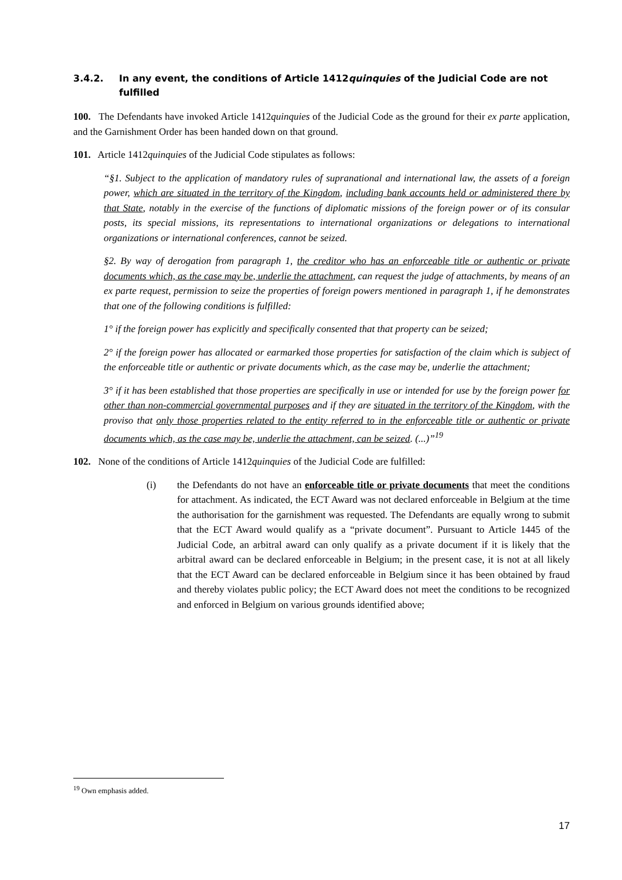3.4.2. In any event, the conditions of Article 1412quinquies of the Judicial Code are not fulfilled
100. The Defendants have invoked Article 1412quinquies of the Judicial Code as the ground for their ex parte application, and the Garnishment Order has been handed down on that ground.
101. Article 1412quinquies of the Judicial Code stipulates as follows:
“§1. Subject to the application of mandatory rules of supranational and international law, the assets of a foreign power, which are situated in the territory of the Kingdom, including bank accounts held or administered there by that State, notably in the exercise of the functions of diplomatic missions of the foreign power or of its consular posts, its special missions, its representations to international organizations or delegations to international organizations or international conferences, cannot be seized.
§2. By way of derogation from paragraph 1, the creditor who has an enforceable title or authentic or private documents which, as the case may be, underlie the attachment, can request the judge of attachments, by means of an ex parte request, permission to seize the properties of foreign powers mentioned in paragraph 1, if he demonstrates that one of the following conditions is fulfilled:
1° if the foreign power has explicitly and specifically consented that that property can be seized;
2° if the foreign power has allocated or earmarked those properties for satisfaction of the claim which is subject of the enforceable title or authentic or private documents which, as the case may be, underlie the attachment;
3° if it has been established that those properties are specifically in use or intended for use by the foreign power for other than non-commercial governmental purposes and if they are situated in the territory of the Kingdom, with the proviso that only those properties related to the entity referred to in the enforceable title or authentic or private documents which, as the case may be, underlie the attachment, can be seized. (...)”<sup>19</sup>
102. None of the conditions of Article 1412quinquies of the Judicial Code are fulfilled:
(i) the Defendants do not have an enforceable title or private documents that meet the conditions for attachment. As indicated, the ECT Award was not declared enforceable in Belgium at the time the authorisation for the garnishment was requested. The Defendants are equally wrong to submit that the ECT Award would qualify as a “private document”. Pursuant to Article 1445 of the Judicial Code, an arbitral award can only qualify as a private document if it is likely that the arbitral award can be declared enforceable in Belgium; in the present case, it is not at all likely that the ECT Award can be declared enforceable in Belgium since it has been obtained by fraud and thereby violates public policy; the ECT Award does not meet the conditions to be recognized and enforced in Belgium on various grounds identified above;
<sup>19</sup> Own emphasis added.
17